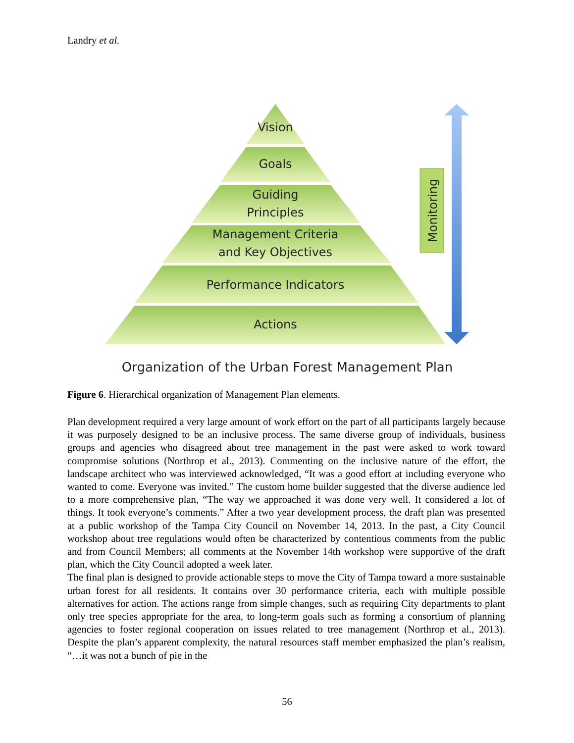Landry et al.
Vision
Goals
Guiding
Principles
Management Criteria
and Key Objectives
Performance Indicators
Actions
Organization of the Urban Forest Management Plan
Monitoring
Figure 6. Hierarchical organization of Management Plan elements.
Plan development required a very large amount of work effort on the part of all participants largely because it was purposely designed to be an inclusive process. The same diverse group of individuals, business groups and agencies who disagreed about tree management in the past were asked to work toward compromise solutions (Northrop et al., 2013). Commenting on the inclusive nature of the effort, the landscape architect who was interviewed acknowledged, “It was a good effort at including everyone who wanted to come. Everyone was invited.” The custom home builder suggested that the diverse audience led to a more comprehensive plan, “The way we approached it was done very well. It considered a lot of things. It took everyone’s comments.” After a two year development process, the draft plan was presented at a public workshop of the Tampa City Council on November 14, 2013. In the past, a City Council workshop about tree regulations would often be characterized by contentious comments from the public and from Council Members; all comments at the November 14th workshop were supportive of the draft plan, which the City Council adopted a week later.
The final plan is designed to provide actionable steps to move the City of Tampa toward a more sustainable urban forest for all residents. It contains over 30 performance criteria, each with multiple possible alternatives for action. The actions range from simple changes, such as requiring City departments to plant only tree species appropriate for the area, to long-term goals such as forming a consortium of planning agencies to foster regional cooperation on issues related to tree management (Northrop et al., 2013). Despite the plan’s apparent complexity, the natural resources staff member emphasized the plan’s realism, “…it was not a bunch of pie in the
56